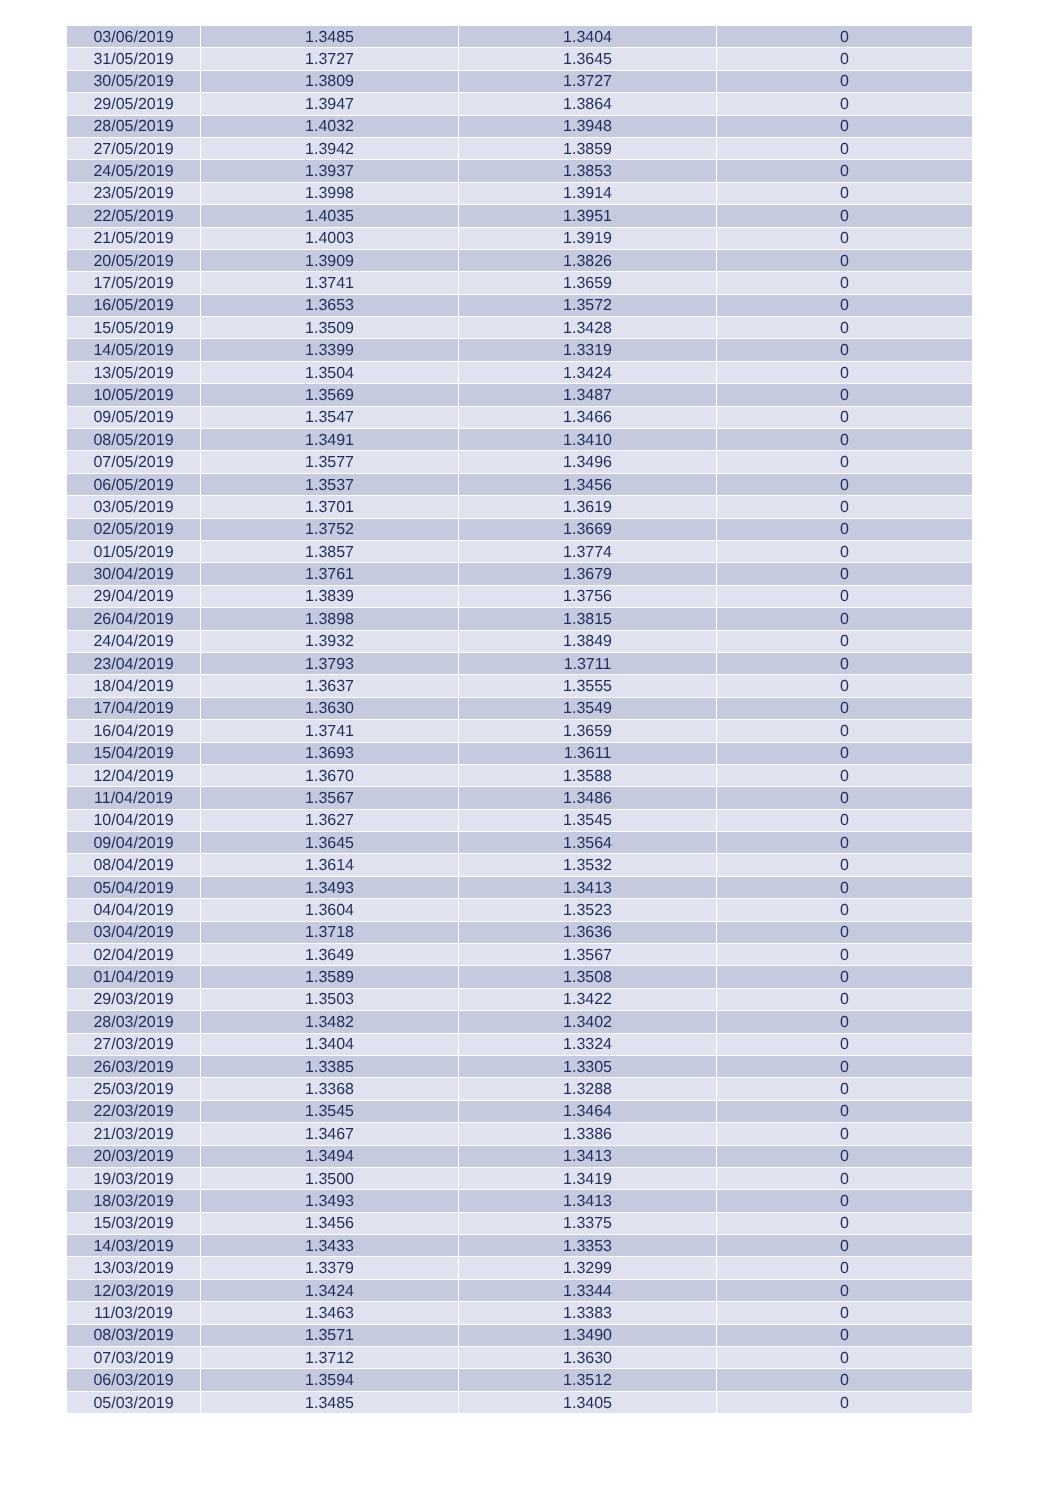| 03/06/2019 | 1.3485 | 1.3404 | 0 |
| 31/05/2019 | 1.3727 | 1.3645 | 0 |
| 30/05/2019 | 1.3809 | 1.3727 | 0 |
| 29/05/2019 | 1.3947 | 1.3864 | 0 |
| 28/05/2019 | 1.4032 | 1.3948 | 0 |
| 27/05/2019 | 1.3942 | 1.3859 | 0 |
| 24/05/2019 | 1.3937 | 1.3853 | 0 |
| 23/05/2019 | 1.3998 | 1.3914 | 0 |
| 22/05/2019 | 1.4035 | 1.3951 | 0 |
| 21/05/2019 | 1.4003 | 1.3919 | 0 |
| 20/05/2019 | 1.3909 | 1.3826 | 0 |
| 17/05/2019 | 1.3741 | 1.3659 | 0 |
| 16/05/2019 | 1.3653 | 1.3572 | 0 |
| 15/05/2019 | 1.3509 | 1.3428 | 0 |
| 14/05/2019 | 1.3399 | 1.3319 | 0 |
| 13/05/2019 | 1.3504 | 1.3424 | 0 |
| 10/05/2019 | 1.3569 | 1.3487 | 0 |
| 09/05/2019 | 1.3547 | 1.3466 | 0 |
| 08/05/2019 | 1.3491 | 1.3410 | 0 |
| 07/05/2019 | 1.3577 | 1.3496 | 0 |
| 06/05/2019 | 1.3537 | 1.3456 | 0 |
| 03/05/2019 | 1.3701 | 1.3619 | 0 |
| 02/05/2019 | 1.3752 | 1.3669 | 0 |
| 01/05/2019 | 1.3857 | 1.3774 | 0 |
| 30/04/2019 | 1.3761 | 1.3679 | 0 |
| 29/04/2019 | 1.3839 | 1.3756 | 0 |
| 26/04/2019 | 1.3898 | 1.3815 | 0 |
| 24/04/2019 | 1.3932 | 1.3849 | 0 |
| 23/04/2019 | 1.3793 | 1.3711 | 0 |
| 18/04/2019 | 1.3637 | 1.3555 | 0 |
| 17/04/2019 | 1.3630 | 1.3549 | 0 |
| 16/04/2019 | 1.3741 | 1.3659 | 0 |
| 15/04/2019 | 1.3693 | 1.3611 | 0 |
| 12/04/2019 | 1.3670 | 1.3588 | 0 |
| 11/04/2019 | 1.3567 | 1.3486 | 0 |
| 10/04/2019 | 1.3627 | 1.3545 | 0 |
| 09/04/2019 | 1.3645 | 1.3564 | 0 |
| 08/04/2019 | 1.3614 | 1.3532 | 0 |
| 05/04/2019 | 1.3493 | 1.3413 | 0 |
| 04/04/2019 | 1.3604 | 1.3523 | 0 |
| 03/04/2019 | 1.3718 | 1.3636 | 0 |
| 02/04/2019 | 1.3649 | 1.3567 | 0 |
| 01/04/2019 | 1.3589 | 1.3508 | 0 |
| 29/03/2019 | 1.3503 | 1.3422 | 0 |
| 28/03/2019 | 1.3482 | 1.3402 | 0 |
| 27/03/2019 | 1.3404 | 1.3324 | 0 |
| 26/03/2019 | 1.3385 | 1.3305 | 0 |
| 25/03/2019 | 1.3368 | 1.3288 | 0 |
| 22/03/2019 | 1.3545 | 1.3464 | 0 |
| 21/03/2019 | 1.3467 | 1.3386 | 0 |
| 20/03/2019 | 1.3494 | 1.3413 | 0 |
| 19/03/2019 | 1.3500 | 1.3419 | 0 |
| 18/03/2019 | 1.3493 | 1.3413 | 0 |
| 15/03/2019 | 1.3456 | 1.3375 | 0 |
| 14/03/2019 | 1.3433 | 1.3353 | 0 |
| 13/03/2019 | 1.3379 | 1.3299 | 0 |
| 12/03/2019 | 1.3424 | 1.3344 | 0 |
| 11/03/2019 | 1.3463 | 1.3383 | 0 |
| 08/03/2019 | 1.3571 | 1.3490 | 0 |
| 07/03/2019 | 1.3712 | 1.3630 | 0 |
| 06/03/2019 | 1.3594 | 1.3512 | 0 |
| 05/03/2019 | 1.3485 | 1.3405 | 0 |